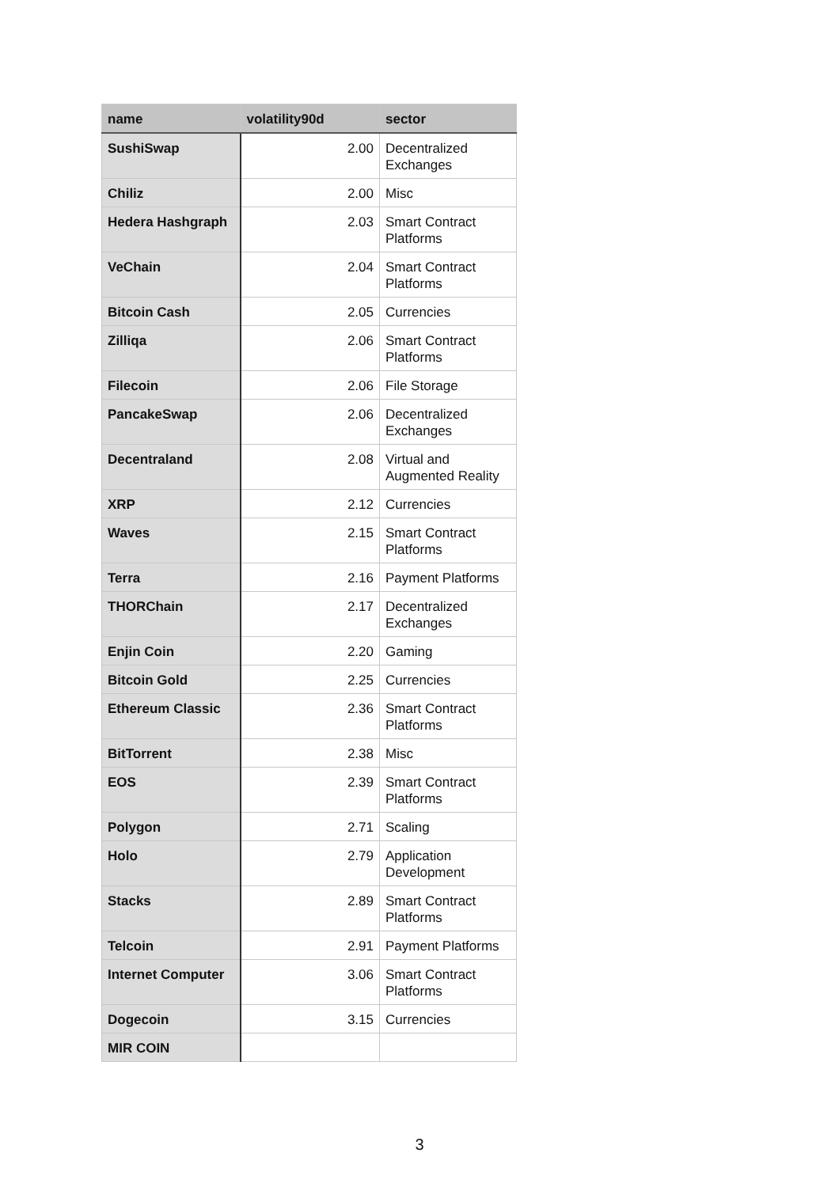| name | volatility90d | sector |
| --- | --- | --- |
| SushiSwap | 2.00 | Decentralized Exchanges |
| Chiliz | 2.00 | Misc |
| Hedera Hashgraph | 2.03 | Smart Contract Platforms |
| VeChain | 2.04 | Smart Contract Platforms |
| Bitcoin Cash | 2.05 | Currencies |
| Zilliqa | 2.06 | Smart Contract Platforms |
| Filecoin | 2.06 | File Storage |
| PancakeSwap | 2.06 | Decentralized Exchanges |
| Decentraland | 2.08 | Virtual and Augmented Reality |
| XRP | 2.12 | Currencies |
| Waves | 2.15 | Smart Contract Platforms |
| Terra | 2.16 | Payment Platforms |
| THORChain | 2.17 | Decentralized Exchanges |
| Enjin Coin | 2.20 | Gaming |
| Bitcoin Gold | 2.25 | Currencies |
| Ethereum Classic | 2.36 | Smart Contract Platforms |
| BitTorrent | 2.38 | Misc |
| EOS | 2.39 | Smart Contract Platforms |
| Polygon | 2.71 | Scaling |
| Holo | 2.79 | Application Development |
| Stacks | 2.89 | Smart Contract Platforms |
| Telcoin | 2.91 | Payment Platforms |
| Internet Computer | 3.06 | Smart Contract Platforms |
| Dogecoin | 3.15 | Currencies |
| MIR COIN | | |
3